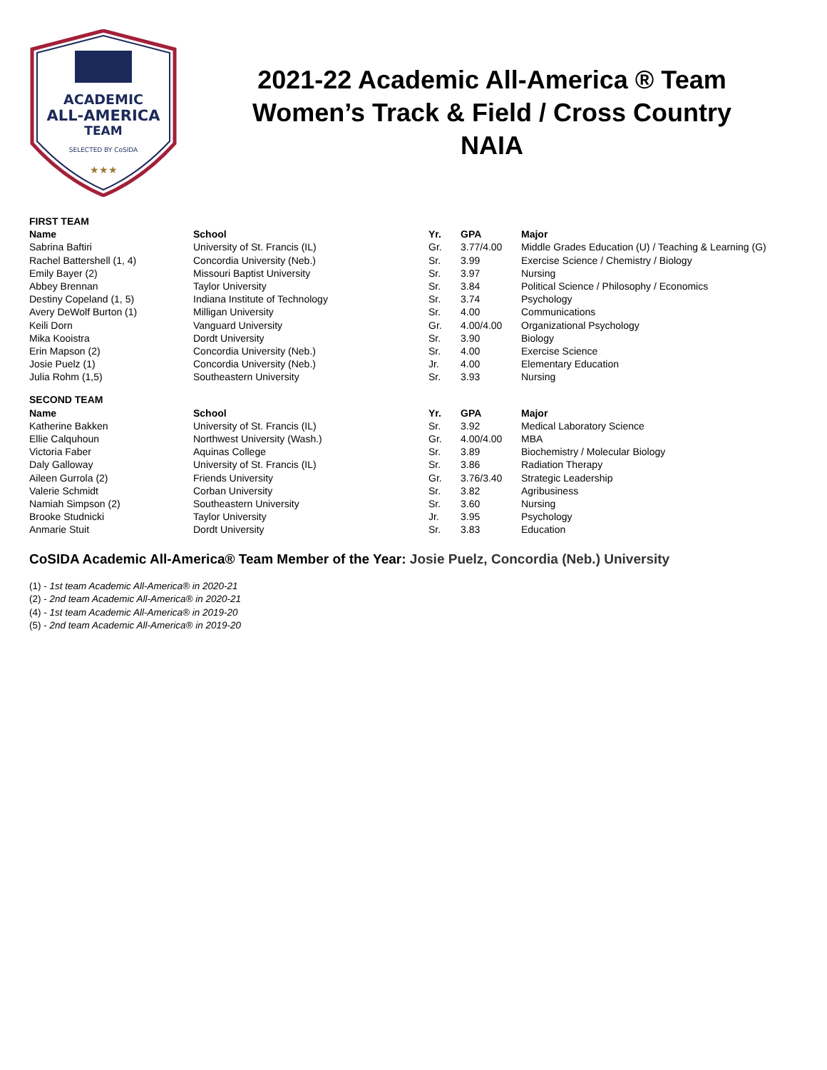ACADEMIC
ALL-AMERICA
TEAM
SELECTED BY CoSIDA
★★★
2021-22 Academic All-America ® Team
Women’s Track & Field / Cross Country
NAIA
| FIRST TEAM | | | | |
| Name | School | Yr. | GPA | Major |
| Sabrina Baftiri | University of St. Francis (IL) | Gr. | 3.77/4.00 | Middle Grades Education (U) / Teaching & Learning (G) |
| Rachel Battershell (1, 4) | Concordia University (Neb.) | Sr. | 3.99 | Exercise Science / Chemistry / Biology |
| Emily Bayer (2) | Missouri Baptist University | Sr. | 3.97 | Nursing |
| Abbey Brennan | Taylor University | Sr. | 3.84 | Political Science / Philosophy / Economics |
| Destiny Copeland (1, 5) | Indiana Institute of Technology | Sr. | 3.74 | Psychology |
| Avery DeWolf Burton (1) | Milligan University | Sr. | 4.00 | Communications |
| Keili Dorn | Vanguard University | Gr. | 4.00/4.00 | Organizational Psychology |
| Mika Kooistra | Dordt University | Sr. | 3.90 | Biology |
| Erin Mapson (2) | Concordia University (Neb.) | Sr. | 4.00 | Exercise Science |
| Josie Puelz (1) | Concordia University (Neb.) | Jr. | 4.00 | Elementary Education |
| Julia Rohm (1,5) | Southeastern University | Sr. | 3.93 | Nursing |
| SECOND TEAM | | | | |
| Name | School | Yr. | GPA | Major |
| Katherine Bakken | University of St. Francis (IL) | Sr. | 3.92 | Medical Laboratory Science |
| Ellie Calquhoun | Northwest University (Wash.) | Gr. | 4.00/4.00 | MBA |
| Victoria Faber | Aquinas College | Sr. | 3.89 | Biochemistry / Molecular Biology |
| Daly Galloway | University of St. Francis (IL) | Sr. | 3.86 | Radiation Therapy |
| Aileen Gurrola (2) | Friends University | Gr. | 3.76/3.40 | Strategic Leadership |
| Valerie Schmidt | Corban University | Sr. | 3.82 | Agribusiness |
| Namiah Simpson (2) | Southeastern University | Sr. | 3.60 | Nursing |
| Brooke Studnicki | Taylor University | Jr. | 3.95 | Psychology |
| Anmarie Stuit | Dordt University | Sr. | 3.83 | Education |
CoSIDA Academic All-America® Team Member of the Year: Josie Puelz, Concordia (Neb.) University
(1) - 1st team Academic All-America® in 2020-21
(2) - 2nd team Academic All-America® in 2020-21
(4) - 1st team Academic All-America® in 2019-20
(5) - 2nd team Academic All-America® in 2019-20